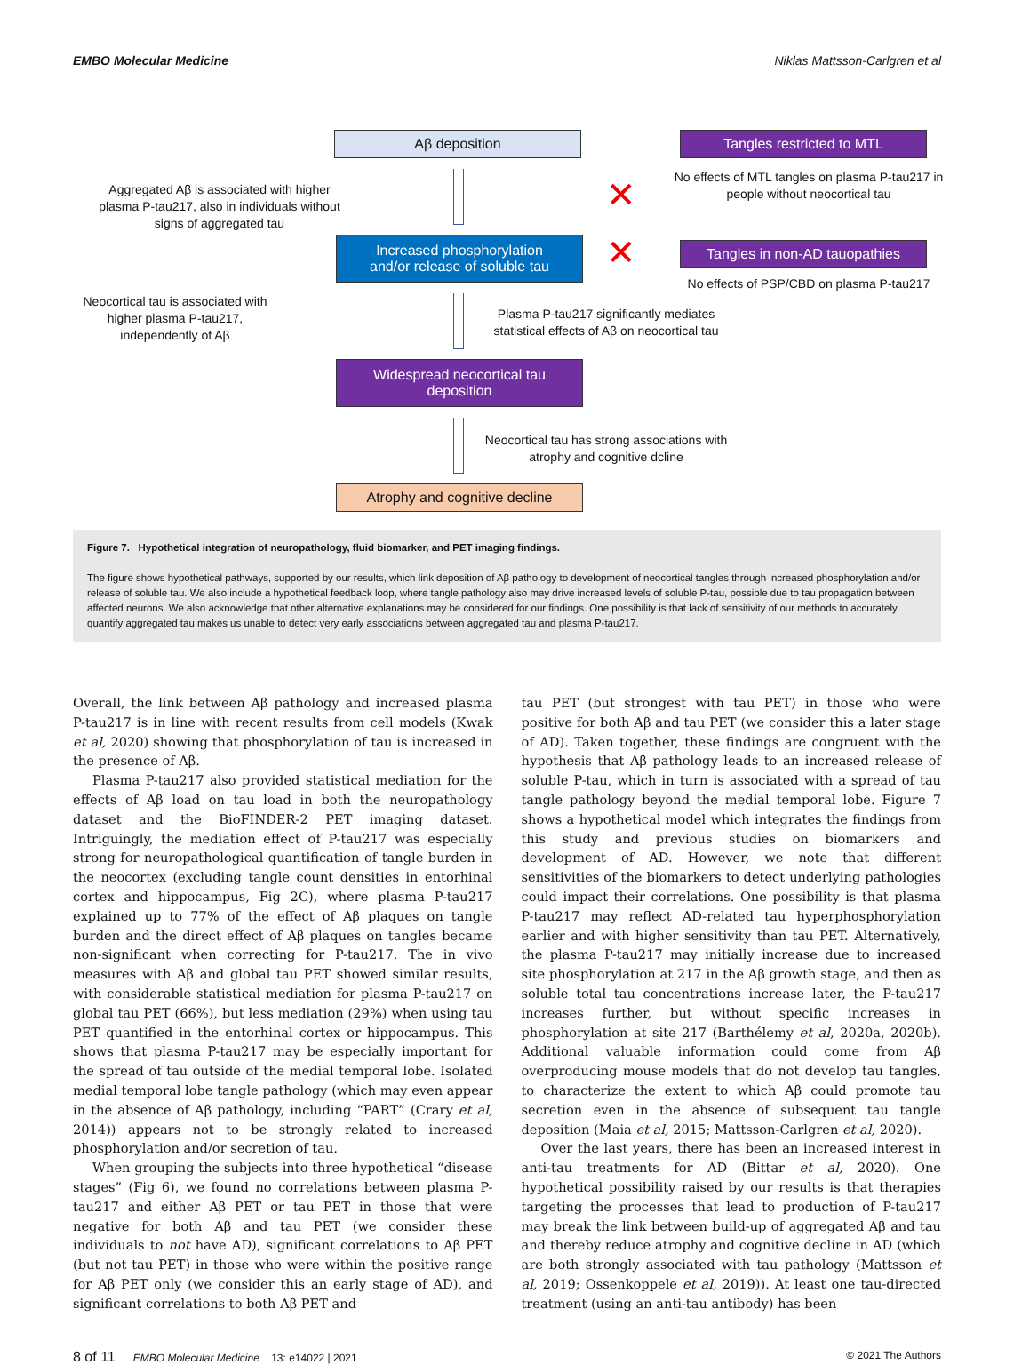EMBO Molecular Medicine Niklas Mattsson-Carlgren et al
Aβ deposition Tangles restricted to MTL
Aggregated Aβ is associated with higher plasma P-tau217, also in individuals without signs of aggregated tau
No effects of MTL tangles on plasma P-tau217 in people without neocortical tau
✕
Increased phosphorylation
and/or release of soluble tau
✕
Tangles in non-AD tauopathies
No effects of PSP/CBD on plasma P-tau217
Neocortical tau is associated with higher plasma P-tau217, independently of Aβ
Plasma P-tau217 significantly mediates statistical effects of Aβ on neocortical tau
Widespread neocortical tau
deposition
Neocortical tau has strong associations with atrophy and cognitive dcline
Atrophy and cognitive decline
Figure 7. Hypothetical integration of neuropathology, fluid biomarker, and PET imaging findings.
The figure shows hypothetical pathways, supported by our results, which link deposition of Aβ pathology to development of neocortical tangles through increased phosphorylation and/or release of soluble tau. We also include a hypothetical feedback loop, where tangle pathology also may drive increased levels of soluble P-tau, possible due to tau propagation between affected neurons. We also acknowledge that other alternative explanations may be considered for our findings. One possibility is that lack of sensitivity of our methods to accurately quantify aggregated tau makes us unable to detect very early associations between aggregated tau and plasma P-tau217.
Overall, the link between Aβ pathology and increased plasma P-tau217 is in line with recent results from cell models (Kwak et al, 2020) showing that phosphorylation of tau is increased in the presence of Aβ.
Plasma P-tau217 also provided statistical mediation for the effects of Aβ load on tau load in both the neuropathology dataset and the BioFINDER-2 PET imaging dataset. Intriguingly, the mediation effect of P-tau217 was especially strong for neuropathological quantification of tangle burden in the neocortex (excluding tangle count densities in entorhinal cortex and hippocampus, Fig 2C), where plasma P-tau217 explained up to 77% of the effect of Aβ plaques on tangle burden and the direct effect of Aβ plaques on tangles became non-significant when correcting for P-tau217. The in vivo measures with Aβ and global tau PET showed similar results, with considerable statistical mediation for plasma P-tau217 on global tau PET (66%), but less mediation (29%) when using tau PET quantified in the entorhinal cortex or hippocampus. This shows that plasma P-tau217 may be especially important for the spread of tau outside of the medial temporal lobe. Isolated medial temporal lobe tangle pathology (which may even appear in the absence of Aβ pathology, including “PART” (Crary et al, 2014)) appears not to be strongly related to increased phosphorylation and/or secretion of tau.
When grouping the subjects into three hypothetical “disease stages” (Fig 6), we found no correlations between plasma P-tau217 and either Aβ PET or tau PET in those that were negative for both Aβ and tau PET (we consider these individuals to not have AD), significant correlations to Aβ PET (but not tau PET) in those who were within the positive range for Aβ PET only (we consider this an early stage of AD), and significant correlations to both Aβ PET and
tau PET (but strongest with tau PET) in those who were positive for both Aβ and tau PET (we consider this a later stage of AD). Taken together, these findings are congruent with the hypothesis that Aβ pathology leads to an increased release of soluble P-tau, which in turn is associated with a spread of tau tangle pathology beyond the medial temporal lobe. Figure 7 shows a hypothetical model which integrates the findings from this study and previous studies on biomarkers and development of AD. However, we note that different sensitivities of the biomarkers to detect underlying pathologies could impact their correlations. One possibility is that plasma P-tau217 may reflect AD-related tau hyperphosphorylation earlier and with higher sensitivity than tau PET. Alternatively, the plasma P-tau217 may initially increase due to increased site phosphorylation at 217 in the Aβ growth stage, and then as soluble total tau concentrations increase later, the P-tau217 increases further, but without specific increases in phosphorylation at site 217 (Barthélemy et al, 2020a, 2020b). Additional valuable information could come from Aβ overproducing mouse models that do not develop tau tangles, to characterize the extent to which Aβ could promote tau secretion even in the absence of subsequent tau tangle deposition (Maia et al, 2015; Mattsson-Carlgren et al, 2020).
Over the last years, there has been an increased interest in anti-tau treatments for AD (Bittar et al, 2020). One hypothetical possibility raised by our results is that therapies targeting the processes that lead to production of P-tau217 may break the link between build-up of aggregated Aβ and tau and thereby reduce atrophy and cognitive decline in AD (which are both strongly associated with tau pathology (Mattsson et al, 2019; Ossenkoppele et al, 2019)). At least one tau-directed treatment (using an anti-tau antibody) has been
8 of 11 EMBO Molecular Medicine 13: e14022 | 2021 © 2021 The Authors